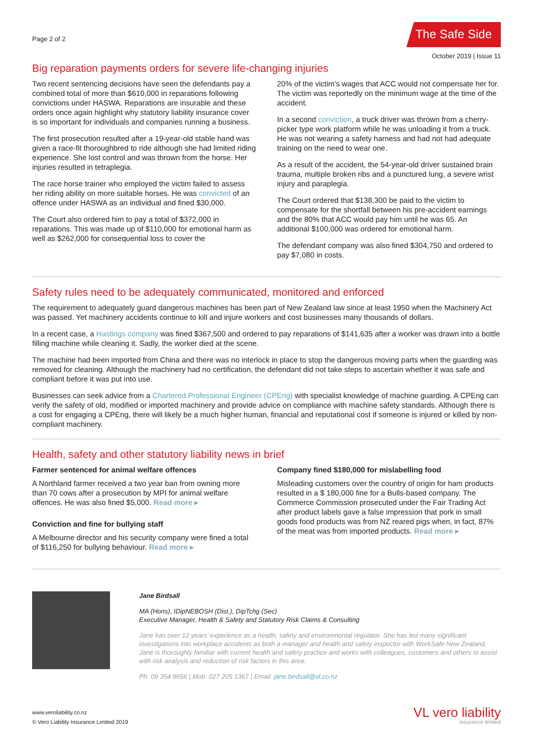Page 2 of 2
The Safe Side
October 2019 | Issue 11
Big reparation payments orders for severe life-changing injuries
Two recent sentencing decisions have seen the defendants pay a combined total of more than $610,000 in reparations following convictions under HASWA. Reparations are insurable and these orders once again highlight why statutory liability insurance cover is so important for individuals and companies running a business.
The first prosecution resulted after a 19-year-old stable hand was given a race-fit thoroughbred to ride although she had limited riding experience. She lost control and was thrown from the horse. Her injuries resulted in tetraplegia.
The race horse trainer who employed the victim failed to assess her riding ability on more suitable horses. He was convicted of an offence under HASWA as an individual and fined $30,000.
The Court also ordered him to pay a total of $372,000 in reparations. This was made up of $110,000 for emotional harm as well as $262,000 for consequential loss to cover the
20% of the victim’s wages that ACC would not compensate her for. The victim was reportedly on the minimum wage at the time of the accident.
In a second conviction, a truck driver was thrown from a cherry-picker type work platform while he was unloading it from a truck. He was not wearing a safety harness and had not had adequate training on the need to wear one.
As a result of the accident, the 54-year-old driver sustained brain trauma, multiple broken ribs and a punctured lung, a severe wrist injury and paraplegia.
The Court ordered that $138,300 be paid to the victim to compensate for the shortfall between his pre-accident earnings and the 80% that ACC would pay him until he was 65. An additional $100,000 was ordered for emotional harm.
The defendant company was also fined $304,750 and ordered to pay $7,080 in costs.
Safety rules need to be adequately communicated, monitored and enforced
The requirement to adequately guard dangerous machines has been part of New Zealand law since at least 1950 when the Machinery Act was passed. Yet machinery accidents continue to kill and injure workers and cost businesses many thousands of dollars.
In a recent case, a Hastings company was fined $367,500 and ordered to pay reparations of $141,635 after a worker was drawn into a bottle filling machine while cleaning it. Sadly, the worker died at the scene.
The machine had been imported from China and there was no interlock in place to stop the dangerous moving parts when the guarding was removed for cleaning. Although the machinery had no certification, the defendant did not take steps to ascertain whether it was safe and compliant before it was put into use.
Businesses can seek advice from a Chartered Professional Engineer (CPEng) with specialist knowledge of machine guarding. A CPEng can verify the safety of old, modified or imported machinery and provide advice on compliance with machine safety standards. Although there is a cost for engaging a CPEng, there will likely be a much higher human, financial and reputational cost if someone is injured or killed by non-compliant machinery.
Health, safety and other statutory liability news in brief
Farmer sentenced for animal welfare offences
A Northland farmer received a two year ban from owning more than 70 cows after a prosecution by MPI for animal welfare offences. He was also fined $5,000. Read more ▸
Conviction and fine for bullying staff
A Melbourne director and his security company were fined a total of $116,250 for bullying behaviour. Read more ▸
Company fined $180,000 for mislabelling food
Misleading customers over the country of origin for ham products resulted in a $ 180,000 fine for a Bulls-based company. The Commerce Commission prosecuted under the Fair Trading Act after product labels gave a false impression that pork in small goods food products was from NZ reared pigs when, in fact, 87% of the meat was from imported products. Read more ▸
Jane Birdsall
MA (Hons), IDipNEBOSH (Dist.), DipTchg (Sec)
Executive Manager, Health & Safety and Statutory Risk Claims & Consulting
Jane has over 12 years’ experience as a health, safety and environmental regulator. She has led many significant investigations into workplace accidents as both a manager and health and safety inspector with WorkSafe New Zealand. Jane is thoroughly familiar with current health and safety practice and works with colleagues, customers and others to assist with risk analysis and reduction of risk factors in this area.
Ph: 09 354 9656 | Mob: 027 205 1367 | Email: jane.birdsall@vl.co.nz
www.veroliability.co.nz
© Vero Liability Insurance Limited 2019
VL vero liability
insurance limited